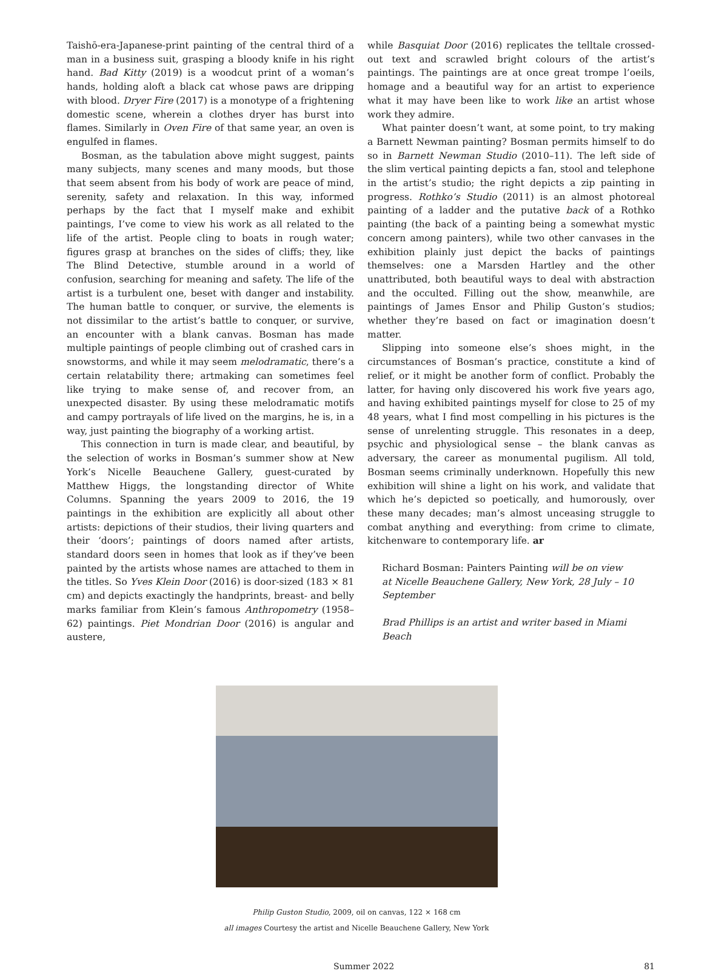Taishō-era-Japanese-print painting of the central third of a man in a business suit, grasping a bloody knife in his right hand. Bad Kitty (2019) is a woodcut print of a woman’s hands, holding aloft a black cat whose paws are dripping with blood. Dryer Fire (2017) is a monotype of a frightening domestic scene, wherein a clothes dryer has burst into flames. Similarly in Oven Fire of that same year, an oven is engulfed in flames.
Bosman, as the tabulation above might suggest, paints many subjects, many scenes and many moods, but those that seem absent from his body of work are peace of mind, serenity, safety and relaxation. In this way, informed perhaps by the fact that I myself make and exhibit paintings, I’ve come to view his work as all related to the life of the artist. People cling to boats in rough water; figures grasp at branches on the sides of cliffs; they, like The Blind Detective, stumble around in a world of confusion, searching for meaning and safety. The life of the artist is a turbulent one, beset with danger and instability. The human battle to conquer, or survive, the elements is not dissimilar to the artist’s battle to conquer, or survive, an encounter with a blank canvas. Bosman has made multiple paintings of people climbing out of crashed cars in snowstorms, and while it may seem melodramatic, there’s a certain relatability there; artmaking can sometimes feel like trying to make sense of, and recover from, an unexpected disaster. By using these melodramatic motifs and campy portrayals of life lived on the margins, he is, in a way, just painting the biography of a working artist.
This connection in turn is made clear, and beautiful, by the selection of works in Bosman’s summer show at New York’s Nicelle Beauchene Gallery, guest-curated by Matthew Higgs, the longstanding director of White Columns. Spanning the years 2009 to 2016, the 19 paintings in the exhibition are explicitly all about other artists: depictions of their studios, their living quarters and their ‘doors’; paintings of doors named after artists, standard doors seen in homes that look as if they’ve been painted by the artists whose names are attached to them in the titles. So Yves Klein Door (2016) is door-sized (183 × 81 cm) and depicts exactingly the handprints, breast- and belly marks familiar from Klein’s famous Anthropometry (1958–62) paintings. Piet Mondrian Door (2016) is angular and austere,
while Basquiat Door (2016) replicates the telltale crossed-out text and scrawled bright colours of the artist’s paintings. The paintings are at once great trompe l’oeils, homage and a beautiful way for an artist to experience what it may have been like to work like an artist whose work they admire.
What painter doesn’t want, at some point, to try making a Barnett Newman painting? Bosman permits himself to do so in Barnett Newman Studio (2010–11). The left side of the slim vertical painting depicts a fan, stool and telephone in the artist’s studio; the right depicts a zip painting in progress. Rothko’s Studio (2011) is an almost photoreal painting of a ladder and the putative back of a Rothko painting (the back of a painting being a somewhat mystic concern among painters), while two other canvases in the exhibition plainly just depict the backs of paintings themselves: one a Marsden Hartley and the other unattributed, both beautiful ways to deal with abstraction and the occulted. Filling out the show, meanwhile, are paintings of James Ensor and Philip Guston’s studios; whether they’re based on fact or imagination doesn’t matter.
Slipping into someone else’s shoes might, in the circumstances of Bosman’s practice, constitute a kind of relief, or it might be another form of conflict. Probably the latter, for having only discovered his work five years ago, and having exhibited paintings myself for close to 25 of my 48 years, what I find most compelling in his pictures is the sense of unrelenting struggle. This resonates in a deep, psychic and physiological sense – the blank canvas as adversary, the career as monumental pugilism. All told, Bosman seems criminally underknown. Hopefully this new exhibition will shine a light on his work, and validate that which he’s depicted so poetically, and humorously, over these many decades; man’s almost unceasing struggle to combat anything and everything: from crime to climate, kitchenware to contemporary life. ar
Richard Bosman: Painters Painting will be on view
at Nicelle Beauchene Gallery, New York, 28 July – 10 September
Brad Phillips is an artist and writer based in Miami Beach
Philip Guston Studio, 2009, oil on canvas, 122 × 168 cm
all images Courtesy the artist and Nicelle Beauchene Gallery, New York
Summer 2022 81